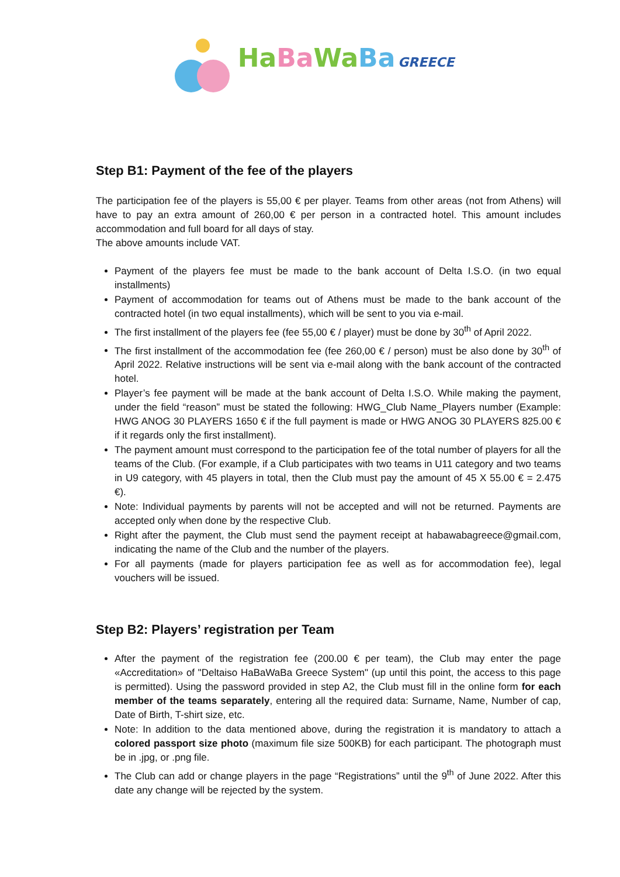Ha Ba Wa Ba GREECE
Step B1: Payment of the fee of the players
The participation fee of the players is 55,00 € per player. Teams from other areas (not from Athens) will have to pay an extra amount of 260,00 € per person in a contracted hotel. This amount includes accommodation and full board for all days of stay.
The above amounts include VAT.
Payment of the players fee must be made to the bank account of Delta I.S.O. (in two equal installments)
Payment of accommodation for teams out of Athens must be made to the bank account of the contracted hotel (in two equal installments), which will be sent to you via e-mail.
The first installment of the players fee (fee 55,00 € / player) must be done by 30<sup>th</sup> of April 2022.
The first installment of the accommodation fee (fee 260,00 € / person) must be also done by 30<sup>th</sup> of April 2022. Relative instructions will be sent via e-mail along with the bank account of the contracted hotel.
Player’s fee payment will be made at the bank account of Delta I.S.O. While making the payment, under the field “reason” must be stated the following: HWG_Club Name_Players number (Example: HWG ANOG 30 PLAYERS 1650 € if the full payment is made or HWG ANOG 30 PLAYERS 825.00 € if it regards only the first installment).
The payment amount must correspond to the participation fee of the total number of players for all the teams of the Club. (For example, if a Club participates with two teams in U11 category and two teams in U9 category, with 45 players in total, then the Club must pay the amount of 45 X 55.00 € = 2.475 €).
Note: Individual payments by parents will not be accepted and will not be returned. Payments are accepted only when done by the respective Club.
Right after the payment, the Club must send the payment receipt at habawabagreece@gmail.com, indicating the name of the Club and the number of the players.
For all payments (made for players participation fee as well as for accommodation fee), legal vouchers will be issued.
Step B2: Players’ registration per Team
After the payment of the registration fee (200.00 € per team), the Club may enter the page «Accreditation» of "Deltaiso HaBaWaBa Greece System" (up until this point, the access to this page is permitted). Using the password provided in step A2, the Club must fill in the online form for each member of the teams separately, entering all the required data: Surname, Name, Number of cap, Date of Birth, T-shirt size, etc.
Note: In addition to the data mentioned above, during the registration it is mandatory to attach a colored passport size photo (maximum file size 500KB) for each participant. The photograph must be in .jpg, or .png file.
The Club can add or change players in the page “Registrations” until the 9<sup>th</sup> of June 2022. After this date any change will be rejected by the system.